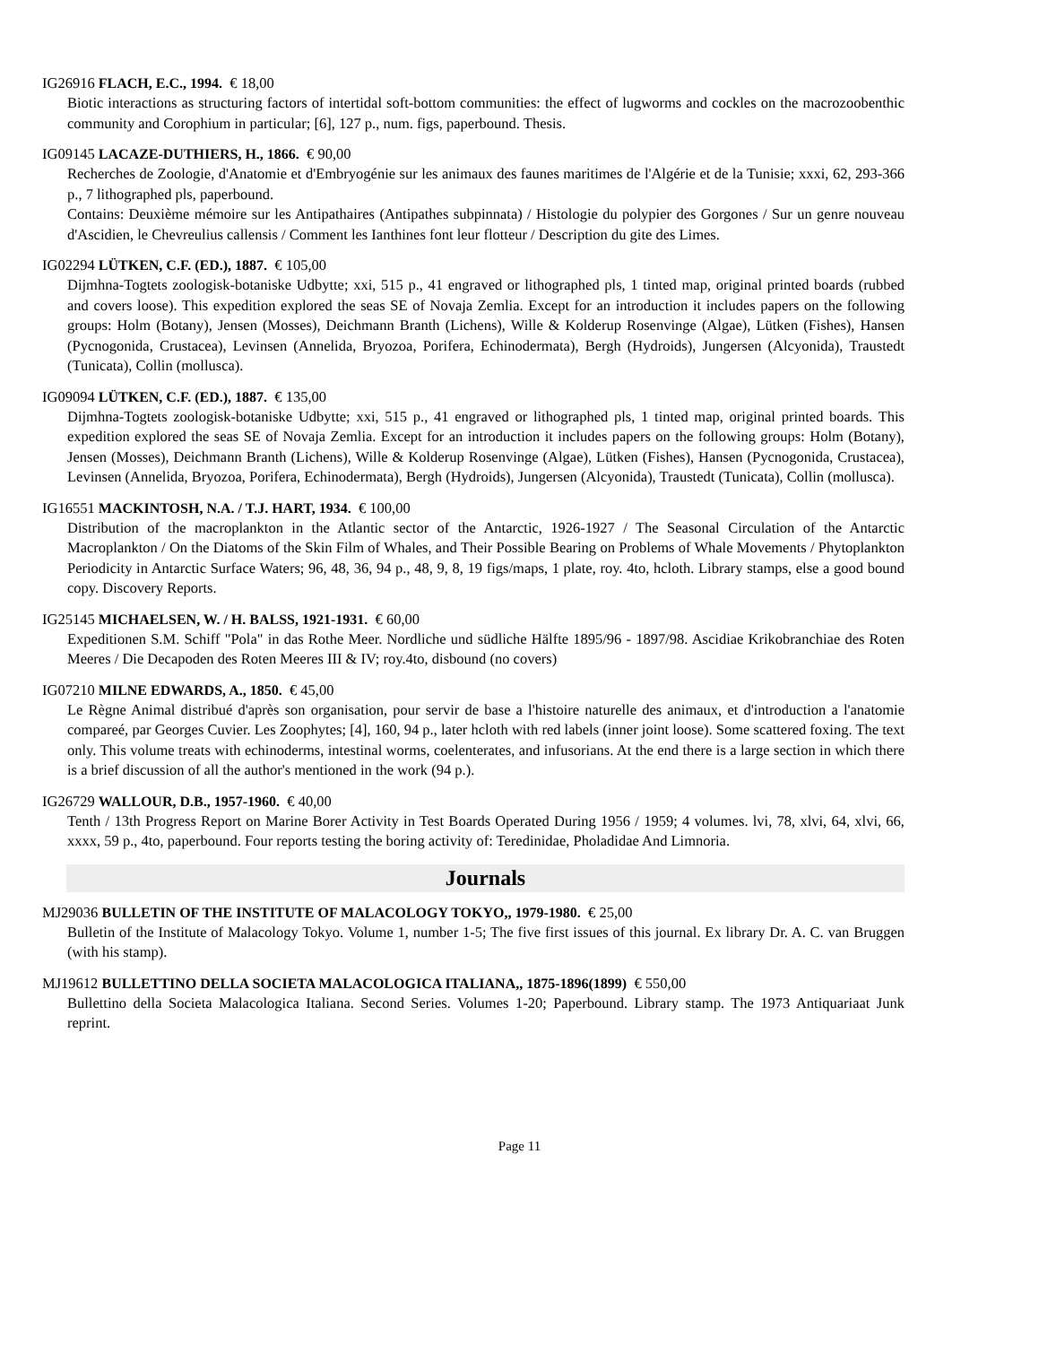IG26916 FLACH, E.C., 1994. € 18,00
Biotic interactions as structuring factors of intertidal soft-bottom communities: the effect of lugworms and cockles on the macrozoobenthic community and Corophium in particular; [6], 127 p., num. figs, paperbound. Thesis.
IG09145 LACAZE-DUTHIERS, H., 1866. € 90,00
Recherches de Zoologie, d'Anatomie et d'Embryogénie sur les animaux des faunes maritimes de l'Algérie et de la Tunisie; xxxi, 62, 293-366 p., 7 lithographed pls, paperbound.
Contains: Deuxième mémoire sur les Antipathaires (Antipathes subpinnata) / Histologie du polypier des Gorgones / Sur un genre nouveau d'Ascidien, le Chevreulius callensis / Comment les Ianthines font leur flotteur / Description du gite des Limes.
IG02294 LÜTKEN, C.F. (ED.), 1887. € 105,00
Dijmhna-Togtets zoologisk-botaniske Udbytte; xxi, 515 p., 41 engraved or lithographed pls, 1 tinted map, original printed boards (rubbed and covers loose). This expedition explored the seas SE of Novaja Zemlia. Except for an introduction it includes papers on the following groups: Holm (Botany), Jensen (Mosses), Deichmann Branth (Lichens), Wille & Kolderup Rosenvinge (Algae), Lütken (Fishes), Hansen (Pycnogonida, Crustacea), Levinsen (Annelida, Bryozoa, Porifera, Echinodermata), Bergh (Hydroids), Jungersen (Alcyonida), Traustedt (Tunicata), Collin (mollusca).
IG09094 LÜTKEN, C.F. (ED.), 1887. € 135,00
Dijmhna-Togtets zoologisk-botaniske Udbytte; xxi, 515 p., 41 engraved or lithographed pls, 1 tinted map, original printed boards. This expedition explored the seas SE of Novaja Zemlia. Except for an introduction it includes papers on the following groups: Holm (Botany), Jensen (Mosses), Deichmann Branth (Lichens), Wille & Kolderup Rosenvinge (Algae), Lütken (Fishes), Hansen (Pycnogonida, Crustacea), Levinsen (Annelida, Bryozoa, Porifera, Echinodermata), Bergh (Hydroids), Jungersen (Alcyonida), Traustedt (Tunicata), Collin (mollusca).
IG16551 MACKINTOSH, N.A. / T.J. HART, 1934. € 100,00
Distribution of the macroplankton in the Atlantic sector of the Antarctic, 1926-1927 / The Seasonal Circulation of the Antarctic Macroplankton / On the Diatoms of the Skin Film of Whales, and Their Possible Bearing on Problems of Whale Movements / Phytoplankton Periodicity in Antarctic Surface Waters; 96, 48, 36, 94 p., 48, 9, 8, 19 figs/maps, 1 plate, roy. 4to, hcloth. Library stamps, else a good bound copy. Discovery Reports.
IG25145 MICHAELSEN, W. / H. BALSS, 1921-1931. € 60,00
Expeditionen S.M. Schiff "Pola" in das Rothe Meer. Nordliche und südliche Hälfte 1895/96 - 1897/98. Ascidiae Krikobranchiae des Roten Meeres / Die Decapoden des Roten Meeres III & IV; roy.4to, disbound (no covers)
IG07210 MILNE EDWARDS, A., 1850. € 45,00
Le Règne Animal distribué d'après son organisation, pour servir de base a l'histoire naturelle des animaux, et d'introduction a l'anatomie compareé, par Georges Cuvier. Les Zoophytes; [4], 160, 94 p., later hcloth with red labels (inner joint loose). Some scattered foxing. The text only. This volume treats with echinoderms, intestinal worms, coelenterates, and infusorians. At the end there is a large section in which there is a brief discussion of all the author's mentioned in the work (94 p.).
IG26729 WALLOUR, D.B., 1957-1960. € 40,00
Tenth / 13th Progress Report on Marine Borer Activity in Test Boards Operated During 1956 / 1959; 4 volumes. lvi, 78, xlvi, 64, xlvi, 66, xxxx, 59 p., 4to, paperbound. Four reports testing the boring activity of: Teredinidae, Pholadidae And Limnoria.
Journals
MJ29036 BULLETIN OF THE INSTITUTE OF MALACOLOGY TOKYO,, 1979-1980. € 25,00
Bulletin of the Institute of Malacology Tokyo. Volume 1, number 1-5; The five first issues of this journal. Ex library Dr. A. C. van Bruggen (with his stamp).
MJ19612 BULLETTINO DELLA SOCIETA MALACOLOGICA ITALIANA,, 1875-1896(1899) € 550,00
Bullettino della Societa Malacologica Italiana. Second Series. Volumes 1-20; Paperbound. Library stamp. The 1973 Antiquariaat Junk reprint.
Page 11